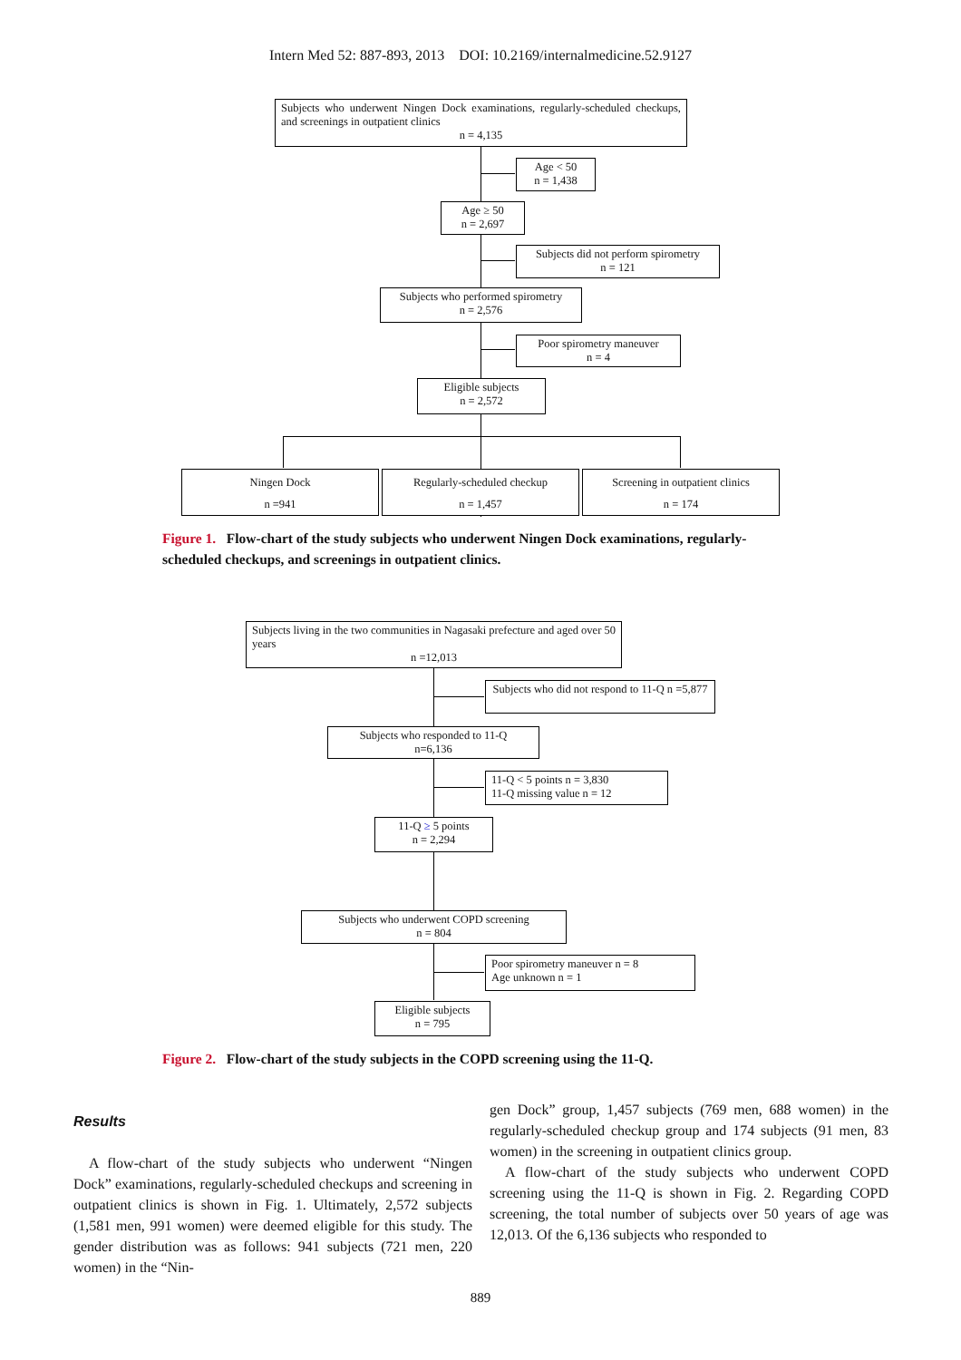Intern Med 52: 887-893, 2013 DOI: 10.2169/internalmedicine.52.9127
Subjects who underwent Ningen Dock examinations, regularly-scheduled checkups, and screenings in outpatient clinics
n = 4,135
Age < 50
n = 1,438
Age ≥ 50
n = 2,697
Subjects did not perform spirometry
n = 121
Subjects who performed spirometry
n = 2,576
Poor spirometry maneuver
n = 4
Eligible subjects
n = 2,572
Ningen Dock
n =941
Regularly-scheduled checkup
n = 1,457
Screening in outpatient clinics
n = 174
Figure 1. Flow-chart of the study subjects who underwent Ningen Dock examinations, regularly-scheduled checkups, and screenings in outpatient clinics.
Subjects living in the two communities in Nagasaki prefecture and aged over 50 years
n =12,013
Subjects who did not respond to 11-Q n =5,877
Subjects who responded to 11-Q
n=6,136
11-Q < 5 points n = 3,830
11-Q missing value n = 12
11-Q ≥ 5 points
n = 2,294
Subjects who underwent COPD screening
n = 804
Poor spirometry maneuver n = 8
Age unknown n = 1
Eligible subjects
n = 795
Figure 2. Flow-chart of the study subjects in the COPD screening using the 11-Q.
Results
A flow-chart of the study subjects who underwent “Ningen Dock” examinations, regularly-scheduled checkups and screening in outpatient clinics is shown in Fig. 1. Ultimately, 2,572 subjects (1,581 men, 991 women) were deemed eligible for this study. The gender distribution was as follows: 941 subjects (721 men, 220 women) in the “Nin-
gen Dock” group, 1,457 subjects (769 men, 688 women) in the regularly-scheduled checkup group and 174 subjects (91 men, 83 women) in the screening in outpatient clinics group.
A flow-chart of the study subjects who underwent COPD screening using the 11-Q is shown in Fig. 2. Regarding COPD screening, the total number of subjects over 50 years of age was 12,013. Of the 6,136 subjects who responded to
889